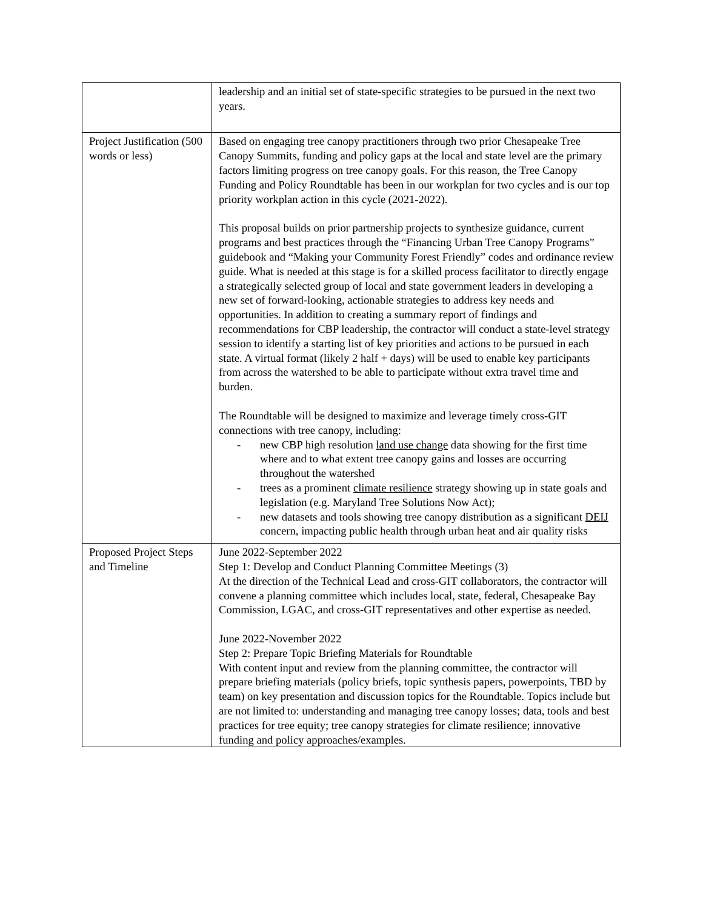| | leadership and an initial set of state-specific strategies to be pursued in the next two years. |
| Project Justification (500 words or less) | Based on engaging tree canopy practitioners through two prior Chesapeake Tree Canopy Summits, funding and policy gaps at the local and state level are the primary factors limiting progress on tree canopy goals. For this reason, the Tree Canopy Funding and Policy Roundtable has been in our workplan for two cycles and is our top priority workplan action in this cycle (2021-2022). This proposal builds on prior partnership projects to synthesize guidance, current programs and best practices through the “Financing Urban Tree Canopy Programs” guidebook and “Making your Community Forest Friendly” codes and ordinance review guide. What is needed at this stage is for a skilled process facilitator to directly engage a strategically selected group of local and state government leaders in developing a new set of forward-looking, actionable strategies to address key needs and opportunities. In addition to creating a summary report of findings and recommendations for CBP leadership, the contractor will conduct a state-level strategy session to identify a starting list of key priorities and actions to be pursued in each state. A virtual format (likely 2 half + days) will be used to enable key participants from across the watershed to be able to participate without extra travel time and burden. The Roundtable will be designed to maximize and leverage timely cross-GIT connections with tree canopy, including: - new CBP high resolution land use change data showing for the first time where and to what extent tree canopy gains and losses are occurring throughout the watershed - trees as a prominent climate resilience strategy showing up in state goals and legislation (e.g. Maryland Tree Solutions Now Act); - new datasets and tools showing tree canopy distribution as a significant DEIJ concern, impacting public health through urban heat and air quality risks |
| Proposed Project Steps and Timeline | June 2022-September 2022 Step 1: Develop and Conduct Planning Committee Meetings (3) At the direction of the Technical Lead and cross-GIT collaborators, the contractor will convene a planning committee which includes local, state, federal, Chesapeake Bay Commission, LGAC, and cross-GIT representatives and other expertise as needed. June 2022-November 2022 Step 2: Prepare Topic Briefing Materials for Roundtable With content input and review from the planning committee, the contractor will prepare briefing materials (policy briefs, topic synthesis papers, powerpoints, TBD by team) on key presentation and discussion topics for the Roundtable. Topics include but are not limited to: understanding and managing tree canopy losses; data, tools and best practices for tree equity; tree canopy strategies for climate resilience; innovative funding and policy approaches/examples. |